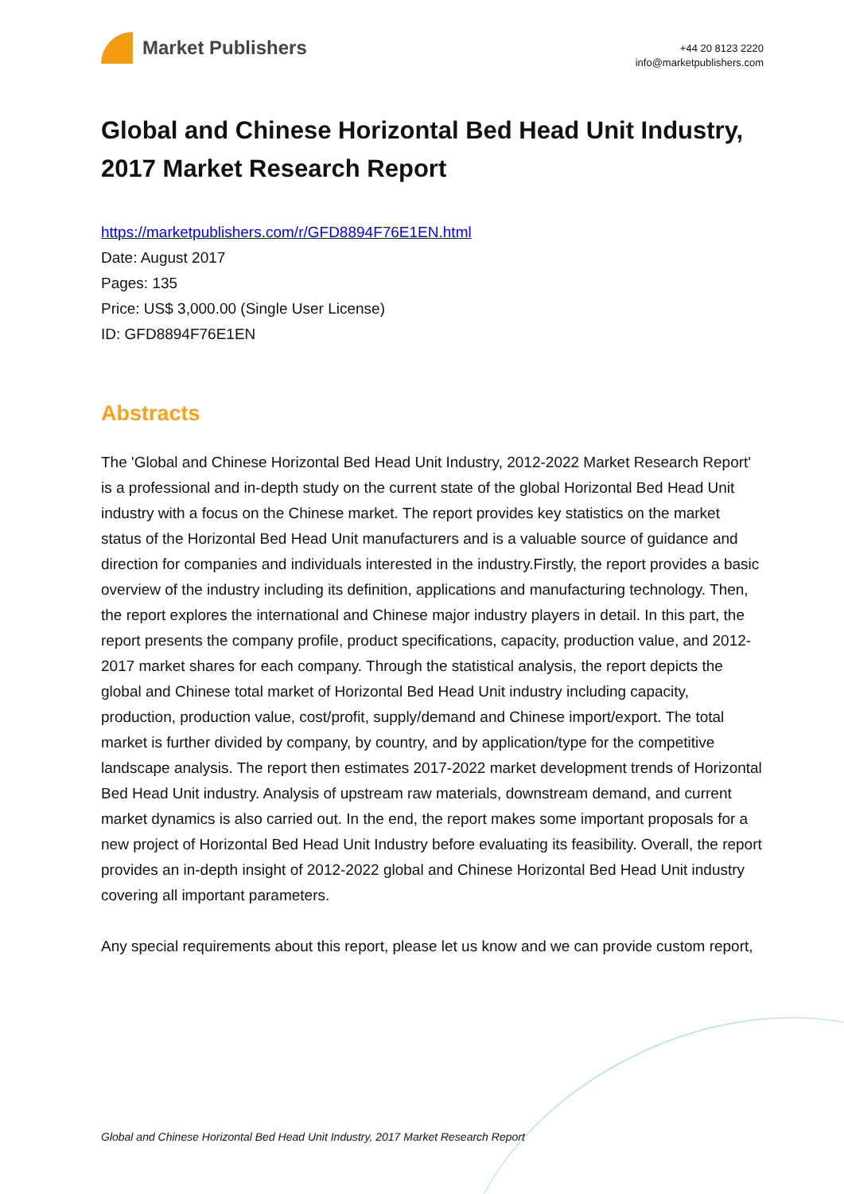Market Publishers
+44 20 8123 2220
info@marketpublishers.com
Global and Chinese Horizontal Bed Head Unit Industry, 2017 Market Research Report
https://marketpublishers.com/r/GFD8894F76E1EN.html
Date: August 2017
Pages: 135
Price: US$ 3,000.00 (Single User License)
ID: GFD8894F76E1EN
Abstracts
The 'Global and Chinese Horizontal Bed Head Unit Industry, 2012-2022 Market Research Report' is a professional and in-depth study on the current state of the global Horizontal Bed Head Unit industry with a focus on the Chinese market. The report provides key statistics on the market status of the Horizontal Bed Head Unit manufacturers and is a valuable source of guidance and direction for companies and individuals interested in the industry.Firstly, the report provides a basic overview of the industry including its definition, applications and manufacturing technology. Then, the report explores the international and Chinese major industry players in detail. In this part, the report presents the company profile, product specifications, capacity, production value, and 2012-2017 market shares for each company. Through the statistical analysis, the report depicts the global and Chinese total market of Horizontal Bed Head Unit industry including capacity, production, production value, cost/profit, supply/demand and Chinese import/export. The total market is further divided by company, by country, and by application/type for the competitive landscape analysis. The report then estimates 2017-2022 market development trends of Horizontal Bed Head Unit industry. Analysis of upstream raw materials, downstream demand, and current market dynamics is also carried out. In the end, the report makes some important proposals for a new project of Horizontal Bed Head Unit Industry before evaluating its feasibility. Overall, the report provides an in-depth insight of 2012-2022 global and Chinese Horizontal Bed Head Unit industry covering all important parameters.
Any special requirements about this report, please let us know and we can provide custom report,
Global and Chinese Horizontal Bed Head Unit Industry, 2017 Market Research Report